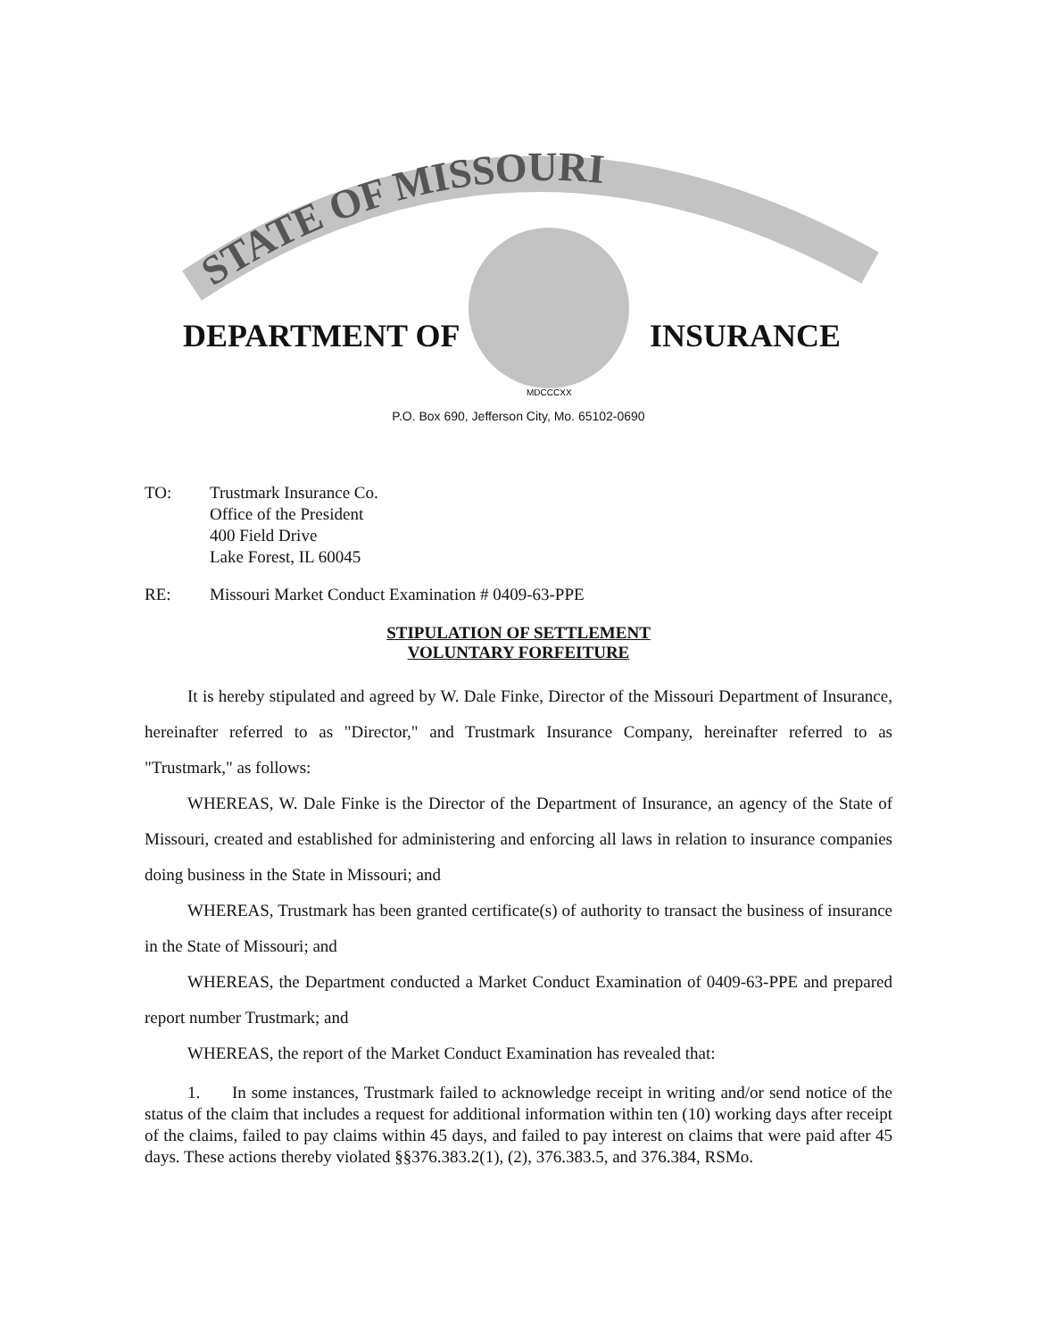STATE OF MISSOURI
MDCCCXX
DEPARTMENT OF INSURANCE
P.O. Box 690, Jefferson City, Mo. 65102-0690
TO: Trustmark Insurance Co.
Office of the President
400 Field Drive
Lake Forest, IL 60045
RE: Missouri Market Conduct Examination # 0409-63-PPE
STIPULATION OF SETTLEMENT
VOLUNTARY FORFEITURE
It is hereby stipulated and agreed by W. Dale Finke, Director of the Missouri Department of Insurance, hereinafter referred to as "Director," and Trustmark Insurance Company, hereinafter referred to as "Trustmark," as follows:
WHEREAS, W. Dale Finke is the Director of the Department of Insurance, an agency of the State of Missouri, created and established for administering and enforcing all laws in relation to insurance companies doing business in the State in Missouri; and
WHEREAS, Trustmark has been granted certificate(s) of authority to transact the business of insurance in the State of Missouri; and
WHEREAS, the Department conducted a Market Conduct Examination of 0409-63-PPE and prepared report number Trustmark; and
WHEREAS, the report of the Market Conduct Examination has revealed that:
1. In some instances, Trustmark failed to acknowledge receipt in writing and/or send notice of the status of the claim that includes a request for additional information within ten (10) working days after receipt of the claims, failed to pay claims within 45 days, and failed to pay interest on claims that were paid after 45 days. These actions thereby violated §§376.383.2(1), (2), 376.383.5, and 376.384, RSMo.